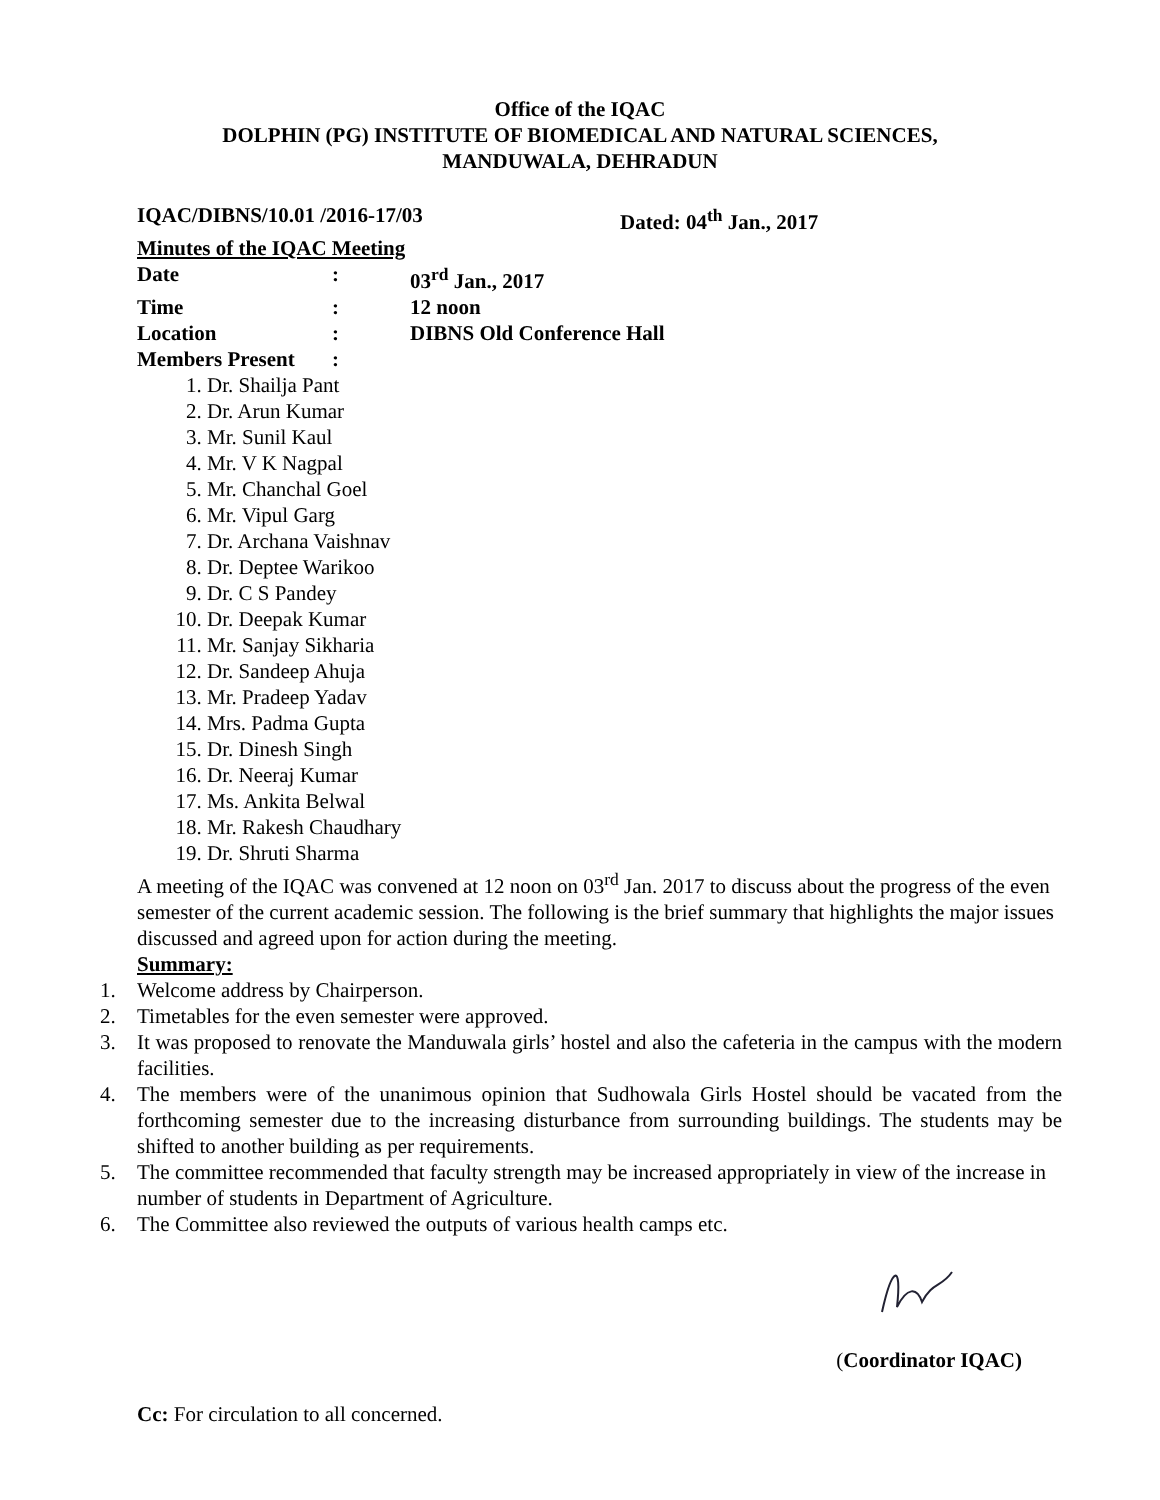Office of the IQAC
DOLPHIN (PG) INSTITUTE OF BIOMEDICAL AND NATURAL SCIENCES,
MANDUWALA, DEHRADUN
IQAC/DIBNS/10.01 /2016-17/03 Dated: 04<sup>th</sup> Jan., 2017
Minutes of the IQAC Meeting
Date: 03<sup>rd</sup> Jan., 2017
Time: 12 noon
Location: DIBNS Old Conference Hall
Members Present:
1. Dr. Shailja Pant
2. Dr. Arun Kumar
3. Mr. Sunil Kaul
4. Mr. V K Nagpal
5. Mr. Chanchal Goel
6. Mr. Vipul Garg
7. Dr. Archana Vaishnav
8. Dr. Deptee Warikoo
9. Dr. C S Pandey
10. Dr. Deepak Kumar
11. Mr. Sanjay Sikharia
12. Dr. Sandeep Ahuja
13. Mr. Pradeep Yadav
14. Mrs. Padma Gupta
15. Dr. Dinesh Singh
16. Dr. Neeraj Kumar
17. Ms. Ankita Belwal
18. Mr. Rakesh Chaudhary
19. Dr. Shruti Sharma
A meeting of the IQAC was convened at 12 noon on 03<sup>rd</sup> Jan. 2017 to discuss about the progress of the even semester of the current academic session. The following is the brief summary that highlights the major issues discussed and agreed upon for action during the meeting.
Summary:
1. Welcome address by Chairperson.
2. Timetables for the even semester were approved.
3. It was proposed to renovate the Manduwala girls’ hostel and also the cafeteria in the campus with the modern facilities.
4. The members were of the unanimous opinion that Sudhowala Girls Hostel should be vacated from the forthcoming semester due to the increasing disturbance from surrounding buildings. The students may be shifted to another building as per requirements.
5. The committee recommended that faculty strength may be increased appropriately in view of the increase in number of students in Department of Agriculture.
6. The Committee also reviewed the outputs of various health camps etc.
(Coordinator IQAC)
Cc: For circulation to all concerned.